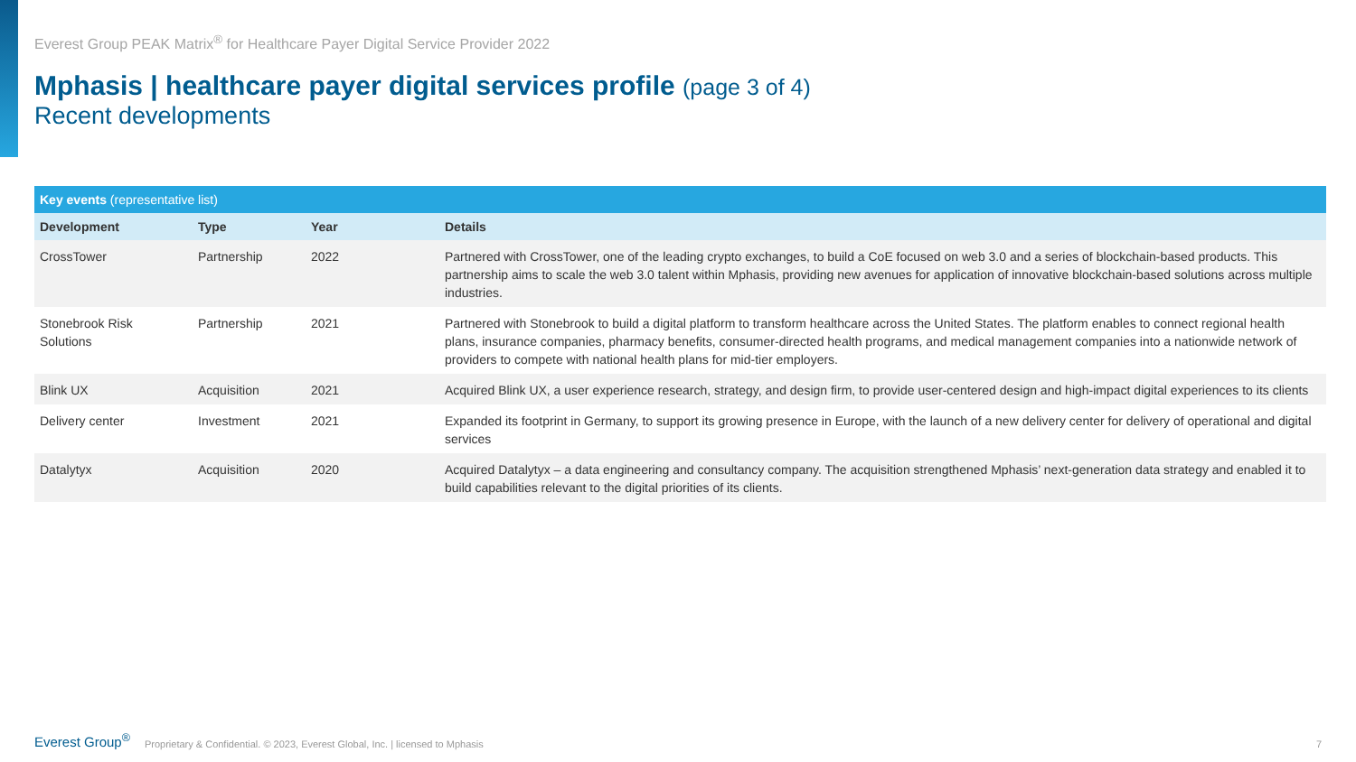Everest Group PEAK Matrix<sup>®</sup> for Healthcare Payer Digital Service Provider 2022
Mphasis | healthcare payer digital services profile (page 3 of 4)
Recent developments
| Key events (representative list) | | | |
| --- | --- | --- | --- |
| Development | Type | Year | Details |
| CrossTower | Partnership | 2022 | Partnered with CrossTower, one of the leading crypto exchanges, to build a CoE focused on web 3.0 and a series of blockchain-based products. This partnership aims to scale the web 3.0 talent within Mphasis, providing new avenues for application of innovative blockchain-based solutions across multiple industries. |
| Stonebrook Risk Solutions | Partnership | 2021 | Partnered with Stonebrook to build a digital platform to transform healthcare across the United States. The platform enables to connect regional health plans, insurance companies, pharmacy benefits, consumer-directed health programs, and medical management companies into a nationwide network of providers to compete with national health plans for mid-tier employers. |
| Blink UX | Acquisition | 2021 | Acquired Blink UX, a user experience research, strategy, and design firm, to provide user-centered design and high-impact digital experiences to its clients |
| Delivery center | Investment | 2021 | Expanded its footprint in Germany, to support its growing presence in Europe, with the launch of a new delivery center for delivery of operational and digital services |
| Datalytyx | Acquisition | 2020 | Acquired Datalytyx – a data engineering and consultancy company. The acquisition strengthened Mphasis’ next-generation data strategy and enabled it to build capabilities relevant to the digital priorities of its clients. |
Everest Group<sup>®</sup> Proprietary & Confidential. © 2023, Everest Global, Inc. | licensed to Mphasis 7